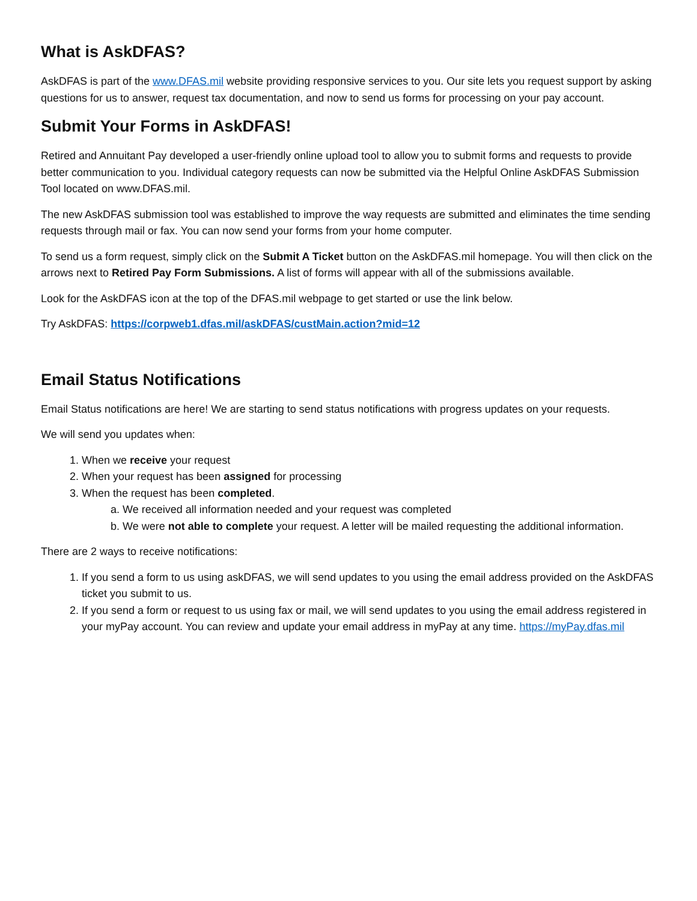What is AskDFAS?
AskDFAS is part of the www.DFAS.mil website providing responsive services to you. Our site lets you request support by asking questions for us to answer, request tax documentation, and now to send us forms for processing on your pay account.
Submit Your Forms in AskDFAS!
Retired and Annuitant Pay developed a user-friendly online upload tool to allow you to submit forms and requests to provide better communication to you. Individual category requests can now be submitted via the Helpful Online AskDFAS Submission Tool located on www.DFAS.mil.
The new AskDFAS submission tool was established to improve the way requests are submitted and eliminates the time sending requests through mail or fax. You can now send your forms from your home computer.
To send us a form request, simply click on the Submit A Ticket button on the AskDFAS.mil homepage. You will then click on the arrows next to Retired Pay Form Submissions. A list of forms will appear with all of the submissions available.
Look for the AskDFAS icon at the top of the DFAS.mil webpage to get started or use the link below.
Try AskDFAS: https://corpweb1.dfas.mil/askDFAS/custMain.action?mid=12
Email Status Notifications
Email Status notifications are here! We are starting to send status notifications with progress updates on your requests.
We will send you updates when:
1. When we receive your request
2. When your request has been assigned for processing
3. When the request has been completed.
a. We received all information needed and your request was completed
b. We were not able to complete your request. A letter will be mailed requesting the additional information.
There are 2 ways to receive notifications:
1. If you send a form to us using askDFAS, we will send updates to you using the email address provided on the AskDFAS ticket you submit to us.
2. If you send a form or request to us using fax or mail, we will send updates to you using the email address registered in your myPay account. You can review and update your email address in myPay at any time. https://myPay.dfas.mil